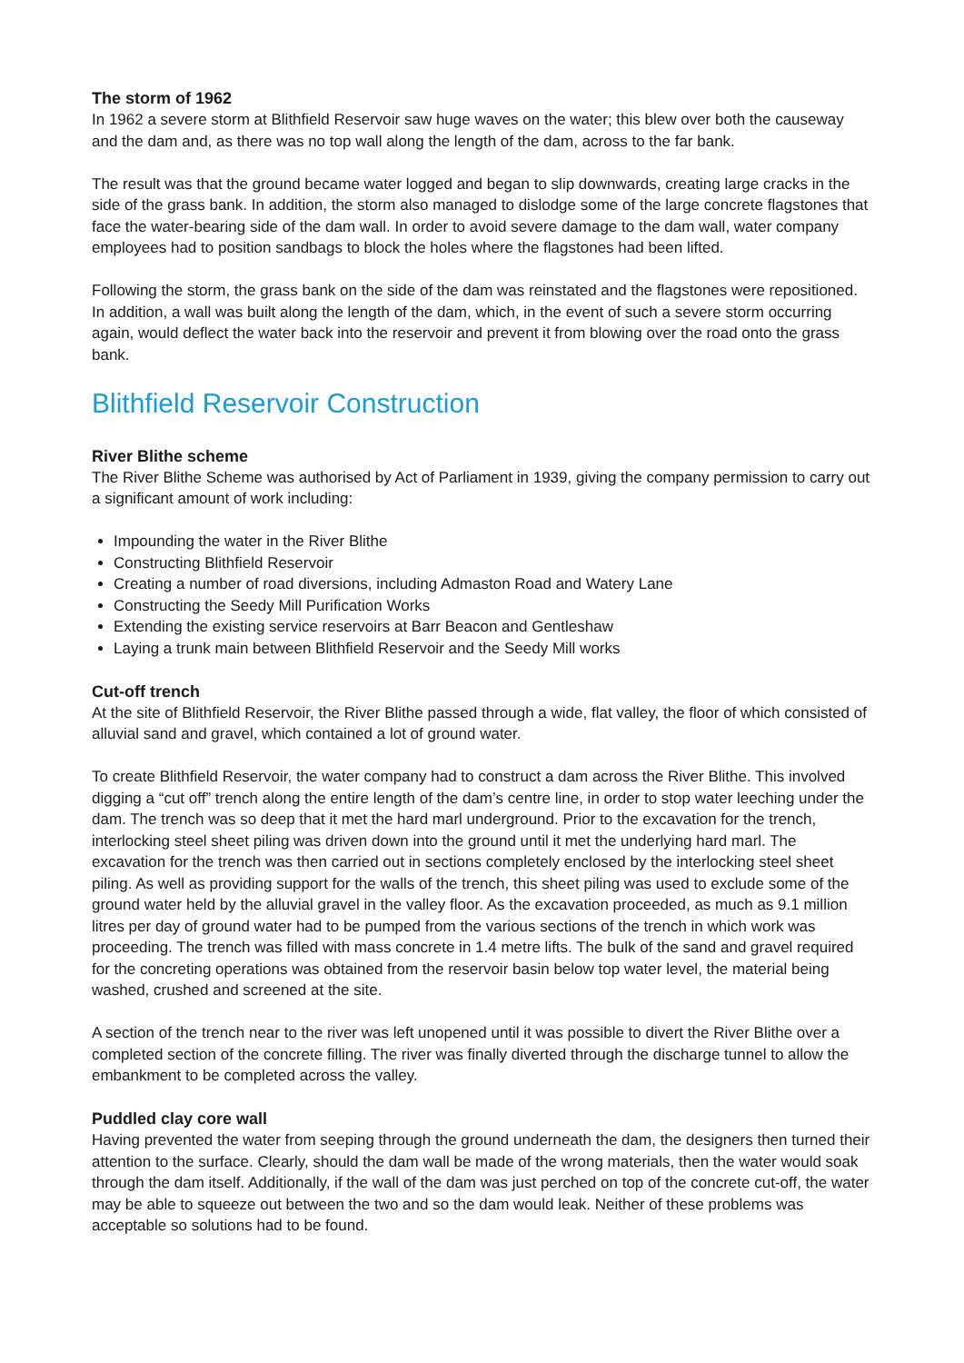The storm of 1962
In 1962 a severe storm at Blithfield Reservoir saw huge waves on the water; this blew over both the causeway and the dam and, as there was no top wall along the length of the dam, across to the far bank.
The result was that the ground became water logged and began to slip downwards, creating large cracks in the side of the grass bank. In addition, the storm also managed to dislodge some of the large concrete flagstones that face the water-bearing side of the dam wall. In order to avoid severe damage to the dam wall, water company employees had to position sandbags to block the holes where the flagstones had been lifted.
Following the storm, the grass bank on the side of the dam was reinstated and the flagstones were repositioned. In addition, a wall was built along the length of the dam, which, in the event of such a severe storm occurring again, would deflect the water back into the reservoir and prevent it from blowing over the road onto the grass bank.
Blithfield Reservoir Construction
River Blithe scheme
The River Blithe Scheme was authorised by Act of Parliament in 1939, giving the company permission to carry out a significant amount of work including:
Impounding the water in the River Blithe
Constructing Blithfield Reservoir
Creating a number of road diversions, including Admaston Road and Watery Lane
Constructing the Seedy Mill Purification Works
Extending the existing service reservoirs at Barr Beacon and Gentleshaw
Laying a trunk main between Blithfield Reservoir and the Seedy Mill works
Cut-off trench
At the site of Blithfield Reservoir, the River Blithe passed through a wide, flat valley, the floor of which consisted of alluvial sand and gravel, which contained a lot of ground water.
To create Blithfield Reservoir, the water company had to construct a dam across the River Blithe. This involved digging a “cut off” trench along the entire length of the dam’s centre line, in order to stop water leeching under the dam. The trench was so deep that it met the hard marl underground. Prior to the excavation for the trench, interlocking steel sheet piling was driven down into the ground until it met the underlying hard marl. The excavation for the trench was then carried out in sections completely enclosed by the interlocking steel sheet piling. As well as providing support for the walls of the trench, this sheet piling was used to exclude some of the ground water held by the alluvial gravel in the valley floor. As the excavation proceeded, as much as 9.1 million litres per day of ground water had to be pumped from the various sections of the trench in which work was proceeding. The trench was filled with mass concrete in 1.4 metre lifts. The bulk of the sand and gravel required for the concreting operations was obtained from the reservoir basin below top water level, the material being washed, crushed and screened at the site.
A section of the trench near to the river was left unopened until it was possible to divert the River Blithe over a completed section of the concrete filling. The river was finally diverted through the discharge tunnel to allow the embankment to be completed across the valley.
Puddled clay core wall
Having prevented the water from seeping through the ground underneath the dam, the designers then turned their attention to the surface. Clearly, should the dam wall be made of the wrong materials, then the water would soak through the dam itself. Additionally, if the wall of the dam was just perched on top of the concrete cut-off, the water may be able to squeeze out between the two and so the dam would leak. Neither of these problems was acceptable so solutions had to be found.